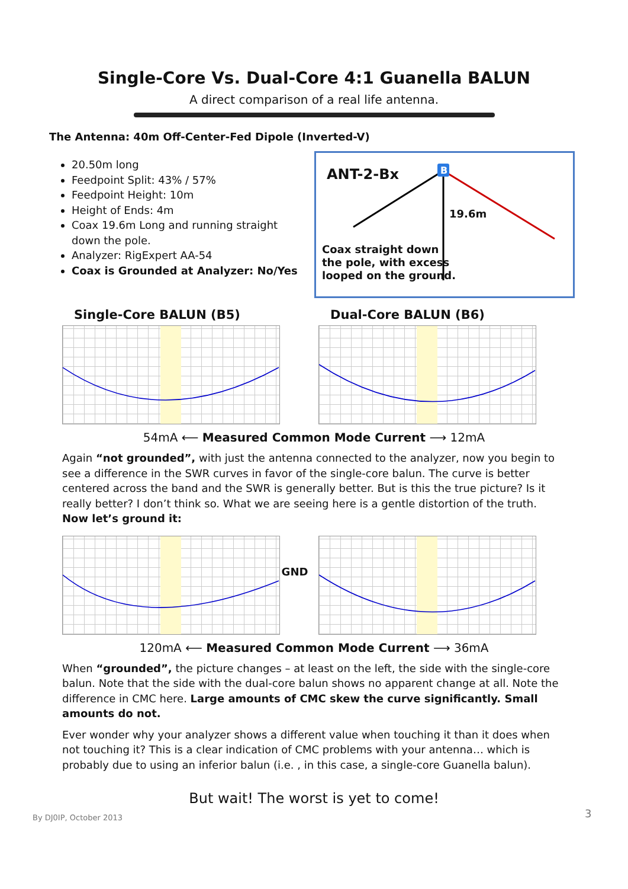Single-Core Vs. Dual-Core 4:1 Guanella BALUN
A direct comparison of a real life antenna.
The Antenna: 40m Off-Center-Fed Dipole (Inverted-V)
20.50m long
Feedpoint Split: 43% / 57%
Feedpoint Height: 10m
Height of Ends: 4m
Coax 19.6m Long and running straight down the pole.
Analyzer: RigExpert AA-54
Coax is Grounded at Analyzer: No/Yes
ANT-2-Bx
B
19.6m
Coax straight down
the pole, with excess
looped on the ground.
Single-Core BALUN (B5) Dual-Core BALUN (B6)
54mA ⟵ Measured Common Mode Current ⟶ 12mA
Again “not grounded”, with just the antenna connected to the analyzer, now you begin to see a difference in the SWR curves in favor of the single-core balun. The curve is better centered across the band and the SWR is generally better. But is this the true picture? Is it really better? I don’t think so. What we are seeing here is a gentle distortion of the truth. Now let’s ground it:
GND
120mA ⟵ Measured Common Mode Current ⟶ 36mA
When “grounded”, the picture changes – at least on the left, the side with the single-core balun. Note that the side with the dual-core balun shows no apparent change at all. Note the difference in CMC here. Large amounts of CMC skew the curve significantly. Small amounts do not.
Ever wonder why your analyzer shows a different value when touching it than it does when not touching it? This is a clear indication of CMC problems with your antenna… which is probably due to using an inferior balun (i.e. , in this case, a single-core Guanella balun).
But wait! The worst is yet to come!
By DJ0IP, October 2013 3